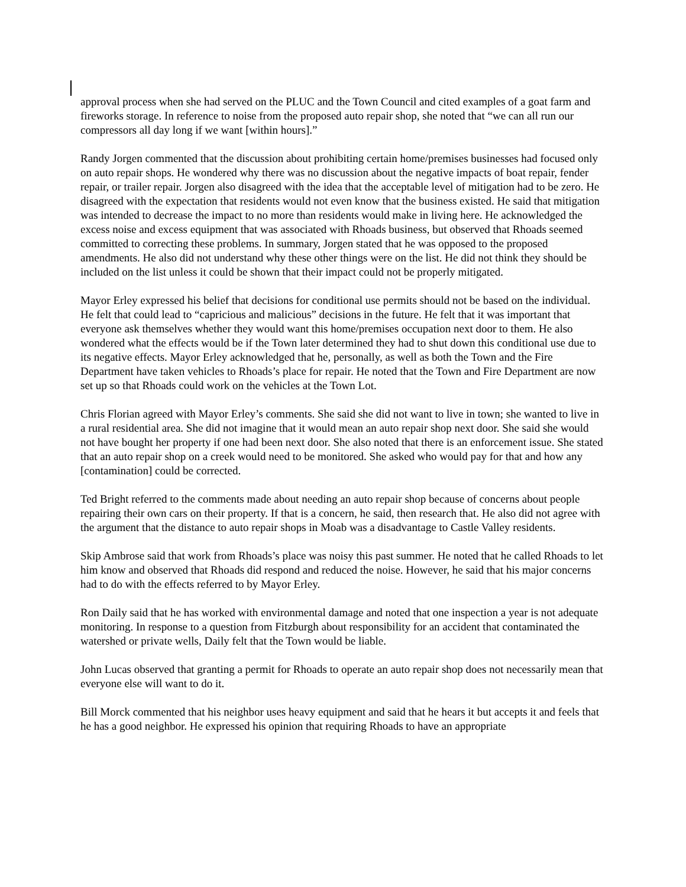approval process when she had served on the PLUC and the Town Council and cited examples of a goat farm and fireworks storage. In reference to noise from the proposed auto repair shop, she noted that “we can all run our compressors all day long if we want [within hours].”
Randy Jorgen commented that the discussion about prohibiting certain home/premises businesses had focused only on auto repair shops. He wondered why there was no discussion about the negative impacts of boat repair, fender repair, or trailer repair. Jorgen also disagreed with the idea that the acceptable level of mitigation had to be zero. He disagreed with the expectation that residents would not even know that the business existed. He said that mitigation was intended to decrease the impact to no more than residents would make in living here. He acknowledged the excess noise and excess equipment that was associated with Rhoads business, but observed that Rhoads seemed committed to correcting these problems. In summary, Jorgen stated that he was opposed to the proposed amendments. He also did not understand why these other things were on the list. He did not think they should be included on the list unless it could be shown that their impact could not be properly mitigated.
Mayor Erley expressed his belief that decisions for conditional use permits should not be based on the individual. He felt that could lead to “capricious and malicious” decisions in the future. He felt that it was important that everyone ask themselves whether they would want this home/premises occupation next door to them. He also wondered what the effects would be if the Town later determined they had to shut down this conditional use due to its negative effects. Mayor Erley acknowledged that he, personally, as well as both the Town and the Fire Department have taken vehicles to Rhoads’s place for repair. He noted that the Town and Fire Department are now set up so that Rhoads could work on the vehicles at the Town Lot.
Chris Florian agreed with Mayor Erley’s comments. She said she did not want to live in town; she wanted to live in a rural residential area. She did not imagine that it would mean an auto repair shop next door. She said she would not have bought her property if one had been next door. She also noted that there is an enforcement issue. She stated that an auto repair shop on a creek would need to be monitored. She asked who would pay for that and how any [contamination] could be corrected.
Ted Bright referred to the comments made about needing an auto repair shop because of concerns about people repairing their own cars on their property. If that is a concern, he said, then research that. He also did not agree with the argument that the distance to auto repair shops in Moab was a disadvantage to Castle Valley residents.
Skip Ambrose said that work from Rhoads’s place was noisy this past summer. He noted that he called Rhoads to let him know and observed that Rhoads did respond and reduced the noise. However, he said that his major concerns had to do with the effects referred to by Mayor Erley.
Ron Daily said that he has worked with environmental damage and noted that one inspection a year is not adequate monitoring. In response to a question from Fitzburgh about responsibility for an accident that contaminated the watershed or private wells, Daily felt that the Town would be liable.
John Lucas observed that granting a permit for Rhoads to operate an auto repair shop does not necessarily mean that everyone else will want to do it.
Bill Morck commented that his neighbor uses heavy equipment and said that he hears it but accepts it and feels that he has a good neighbor. He expressed his opinion that requiring Rhoads to have an appropriate